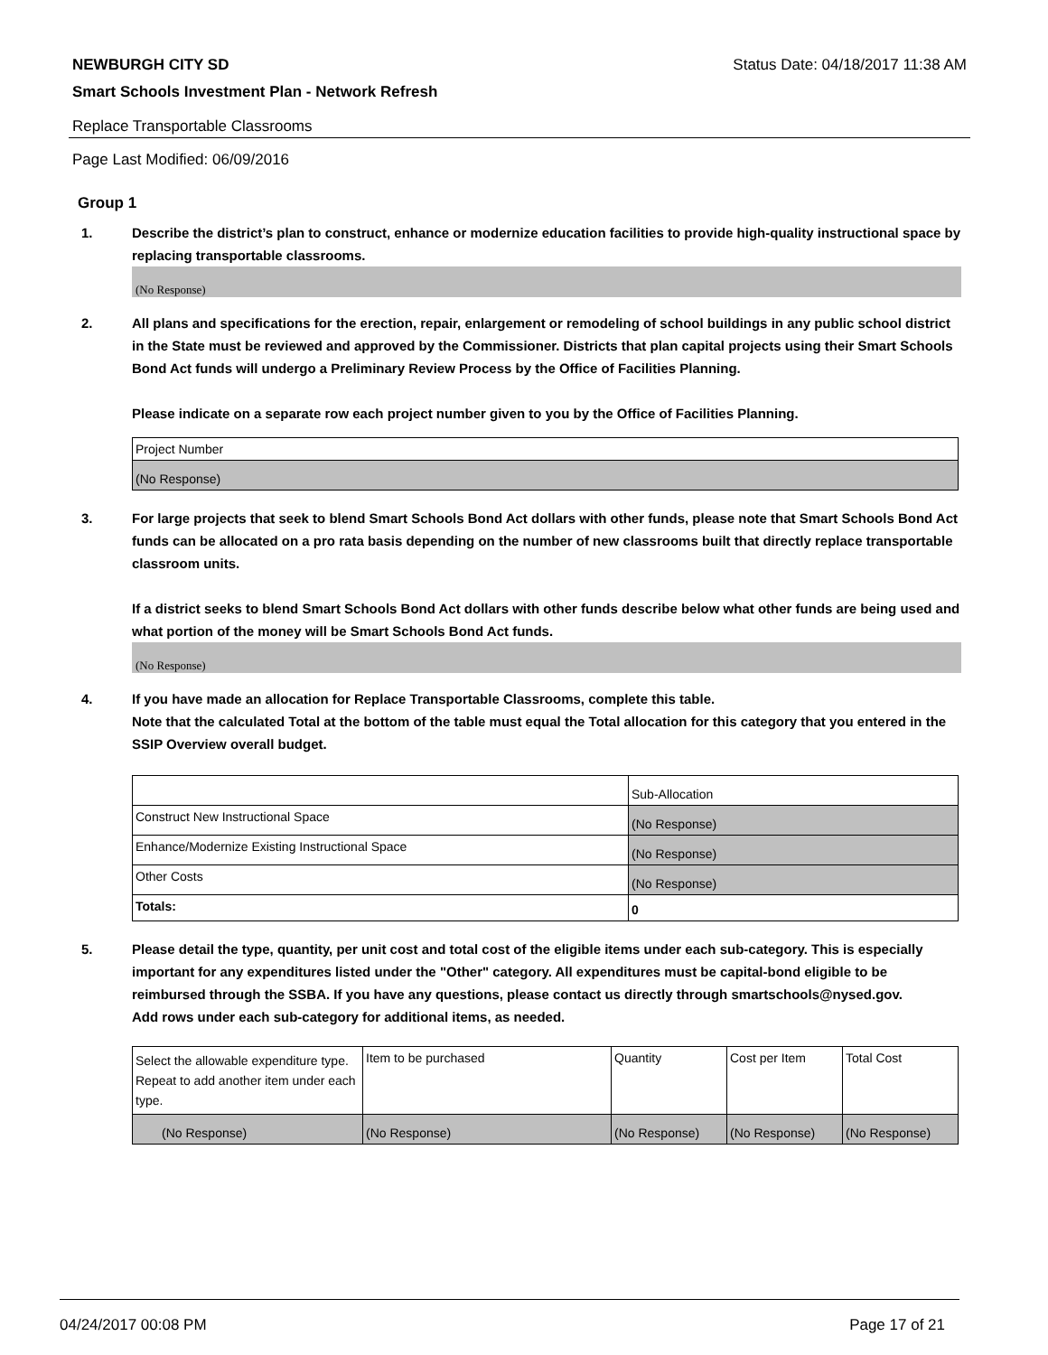NEWBURGH CITY SD Status Date: 04/18/2017 11:38 AM
Smart Schools Investment Plan - Network Refresh
Replace Transportable Classrooms
Page Last Modified: 06/09/2016
Group 1
1. Describe the district’s plan to construct, enhance or modernize education facilities to provide high-quality instructional space by replacing transportable classrooms.
(No Response)
2. All plans and specifications for the erection, repair, enlargement or remodeling of school buildings in any public school district in the State must be reviewed and approved by the Commissioner. Districts that plan capital projects using their Smart Schools Bond Act funds will undergo a Preliminary Review Process by the Office of Facilities Planning.
Please indicate on a separate row each project number given to you by the Office of Facilities Planning.
| Project Number |
| (No Response) |
3. For large projects that seek to blend Smart Schools Bond Act dollars with other funds, please note that Smart Schools Bond Act funds can be allocated on a pro rata basis depending on the number of new classrooms built that directly replace transportable classroom units.
If a district seeks to blend Smart Schools Bond Act dollars with other funds describe below what other funds are being used and what portion of the money will be Smart Schools Bond Act funds.
(No Response)
4. If you have made an allocation for Replace Transportable Classrooms, complete this table.
Note that the calculated Total at the bottom of the table must equal the Total allocation for this category that you entered in the SSIP Overview overall budget.
| | Sub-Allocation |
| Construct New Instructional Space | (No Response) |
| Enhance/Modernize Existing Instructional Space | (No Response) |
| Other Costs | (No Response) |
| Totals: | 0 |
5. Please detail the type, quantity, per unit cost and total cost of the eligible items under each sub-category. This is especially important for any expenditures listed under the "Other" category. All expenditures must be capital-bond eligible to be reimbursed through the SSBA. If you have any questions, please contact us directly through smartschools@nysed.gov.
Add rows under each sub-category for additional items, as needed.
| Select the allowable expenditure type. Repeat to add another item under each type. | Item to be purchased | Quantity | Cost per Item | Total Cost |
| (No Response) | (No Response) | (No Response) | (No Response) | (No Response) |
04/24/2017 00:08 PM Page 17 of 21